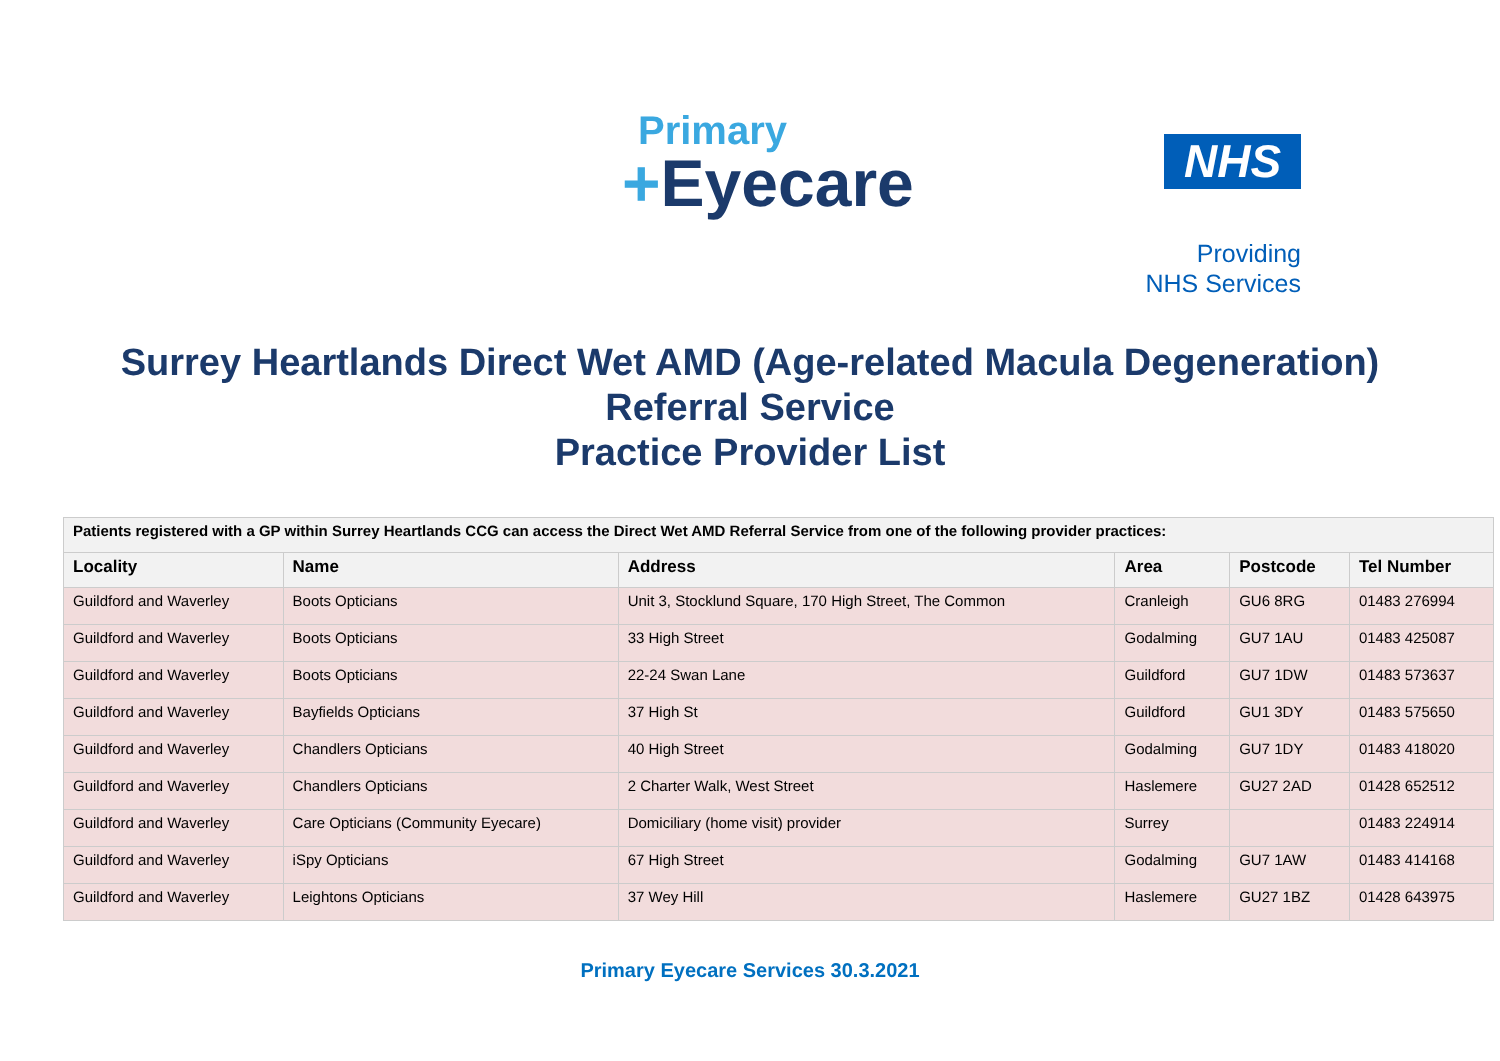Primary
+Eyecare
NHS
Providing
NHS Services
Surrey Heartlands Direct Wet AMD (Age-related Macula Degeneration)
Referral Service
Practice Provider List
| Patients registered with a GP within Surrey Heartlands CCG can access the Direct Wet AMD Referral Service from one of the following provider practices: | | | | | |
| --- | --- | --- | --- | --- | --- |
| Locality | Name | Address | Area | Postcode | Tel Number |
| Guildford and Waverley | Boots Opticians | Unit 3, Stocklund Square, 170 High Street, The Common | Cranleigh | GU6 8RG | 01483 276994 |
| Guildford and Waverley | Boots Opticians | 33 High Street | Godalming | GU7 1AU | 01483 425087 |
| Guildford and Waverley | Boots Opticians | 22-24 Swan Lane | Guildford | GU7 1DW | 01483 573637 |
| Guildford and Waverley | Bayfields Opticians | 37 High St | Guildford | GU1 3DY | 01483 575650 |
| Guildford and Waverley | Chandlers Opticians | 40 High Street | Godalming | GU7 1DY | 01483 418020 |
| Guildford and Waverley | Chandlers Opticians | 2 Charter Walk, West Street | Haslemere | GU27 2AD | 01428 652512 |
| Guildford and Waverley | Care Opticians (Community Eyecare) | Domiciliary (home visit) provider | Surrey | | 01483 224914 |
| Guildford and Waverley | iSpy Opticians | 67 High Street | Godalming | GU7 1AW | 01483 414168 |
| Guildford and Waverley | Leightons Opticians | 37 Wey Hill | Haslemere | GU27 1BZ | 01428 643975 |
Primary Eyecare Services 30.3.2021